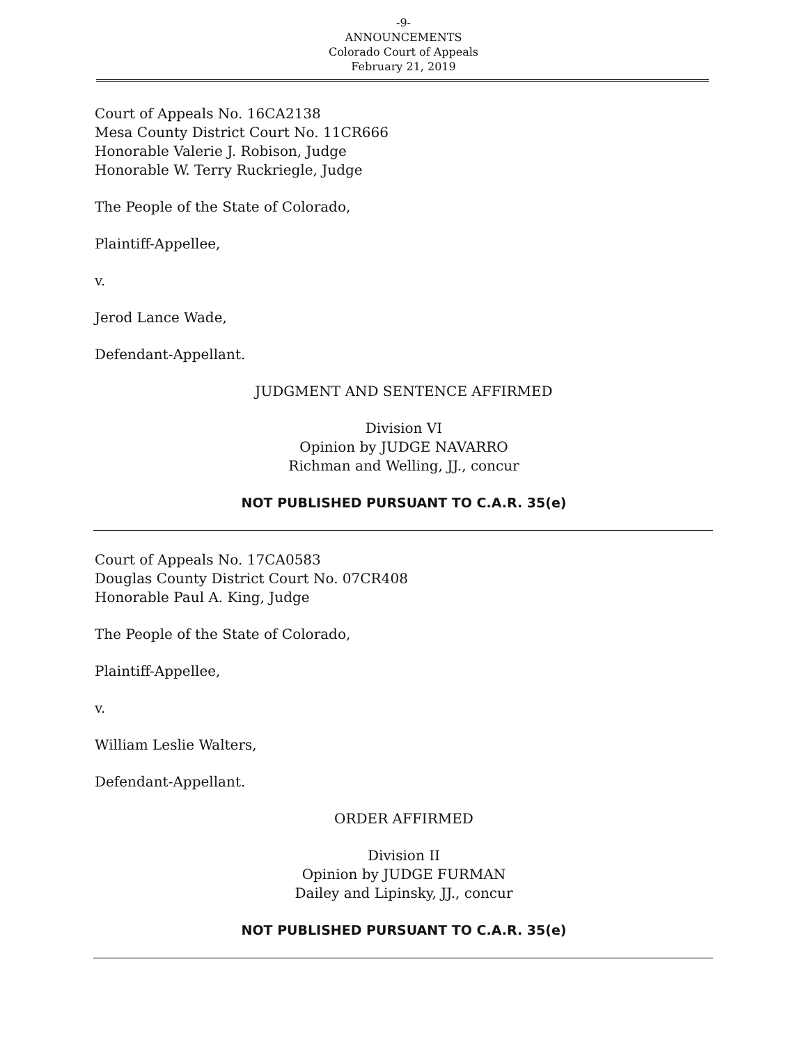-9-
ANNOUNCEMENTS
Colorado Court of Appeals
February 21, 2019
Court of Appeals No. 16CA2138
Mesa County District Court No. 11CR666
Honorable Valerie J. Robison, Judge
Honorable W. Terry Ruckriegle, Judge
The People of the State of Colorado,
Plaintiff-Appellee,
v.
Jerod Lance Wade,
Defendant-Appellant.
JUDGMENT AND SENTENCE AFFIRMED
Division VI
Opinion by JUDGE NAVARRO
Richman and Welling, JJ., concur
NOT PUBLISHED PURSUANT TO C.A.R. 35(e)
Court of Appeals No. 17CA0583
Douglas County District Court No. 07CR408
Honorable Paul A. King, Judge
The People of the State of Colorado,
Plaintiff-Appellee,
v.
William Leslie Walters,
Defendant-Appellant.
ORDER AFFIRMED
Division II
Opinion by JUDGE FURMAN
Dailey and Lipinsky, JJ., concur
NOT PUBLISHED PURSUANT TO C.A.R. 35(e)